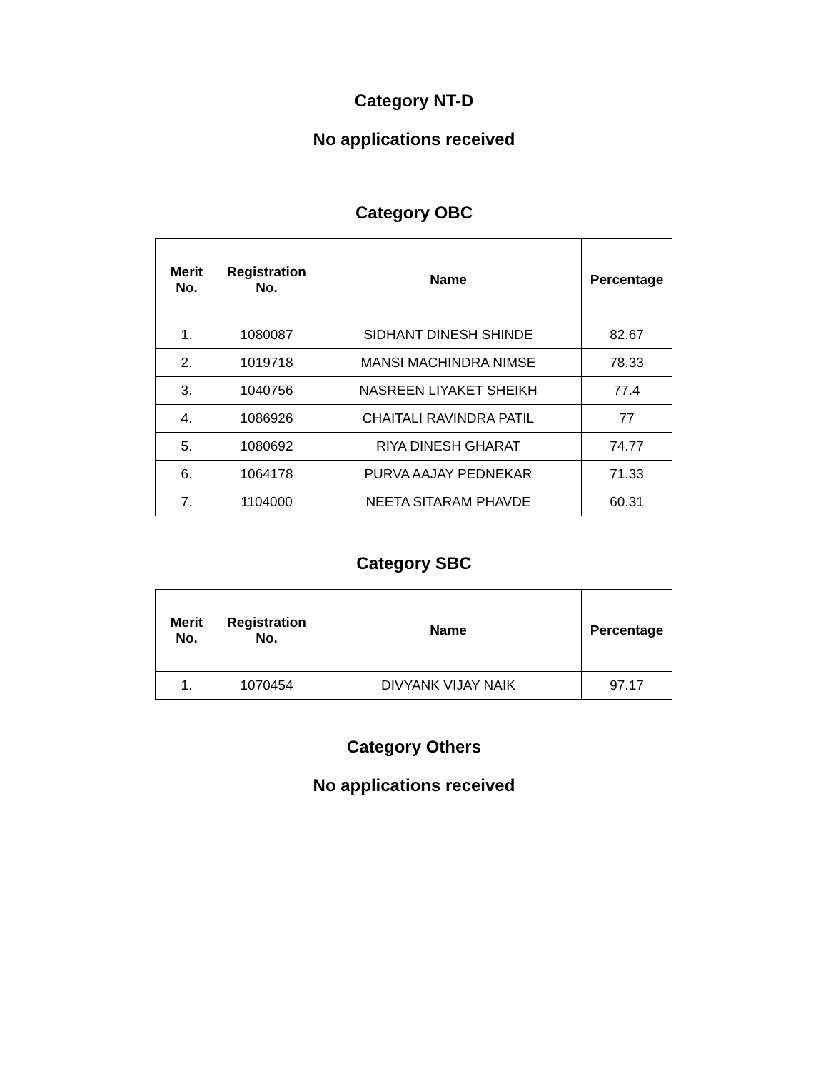Category NT-D
No applications received
Category OBC
| Merit No. | Registration No. | Name | Percentage |
| --- | --- | --- | --- |
| 1. | 1080087 | SIDHANT DINESH SHINDE | 82.67 |
| 2. | 1019718 | MANSI MACHINDRA NIMSE | 78.33 |
| 3. | 1040756 | NASREEN LIYAKET SHEIKH | 77.4 |
| 4. | 1086926 | CHAITALI RAVINDRA PATIL | 77 |
| 5. | 1080692 | RIYA DINESH GHARAT | 74.77 |
| 6. | 1064178 | PURVA AAJAY PEDNEKAR | 71.33 |
| 7. | 1104000 | NEETA SITARAM PHAVDE | 60.31 |
Category SBC
| Merit No. | Registration No. | Name | Percentage |
| --- | --- | --- | --- |
| 1. | 1070454 | DIVYANK VIJAY NAIK | 97.17 |
Category Others
No applications received